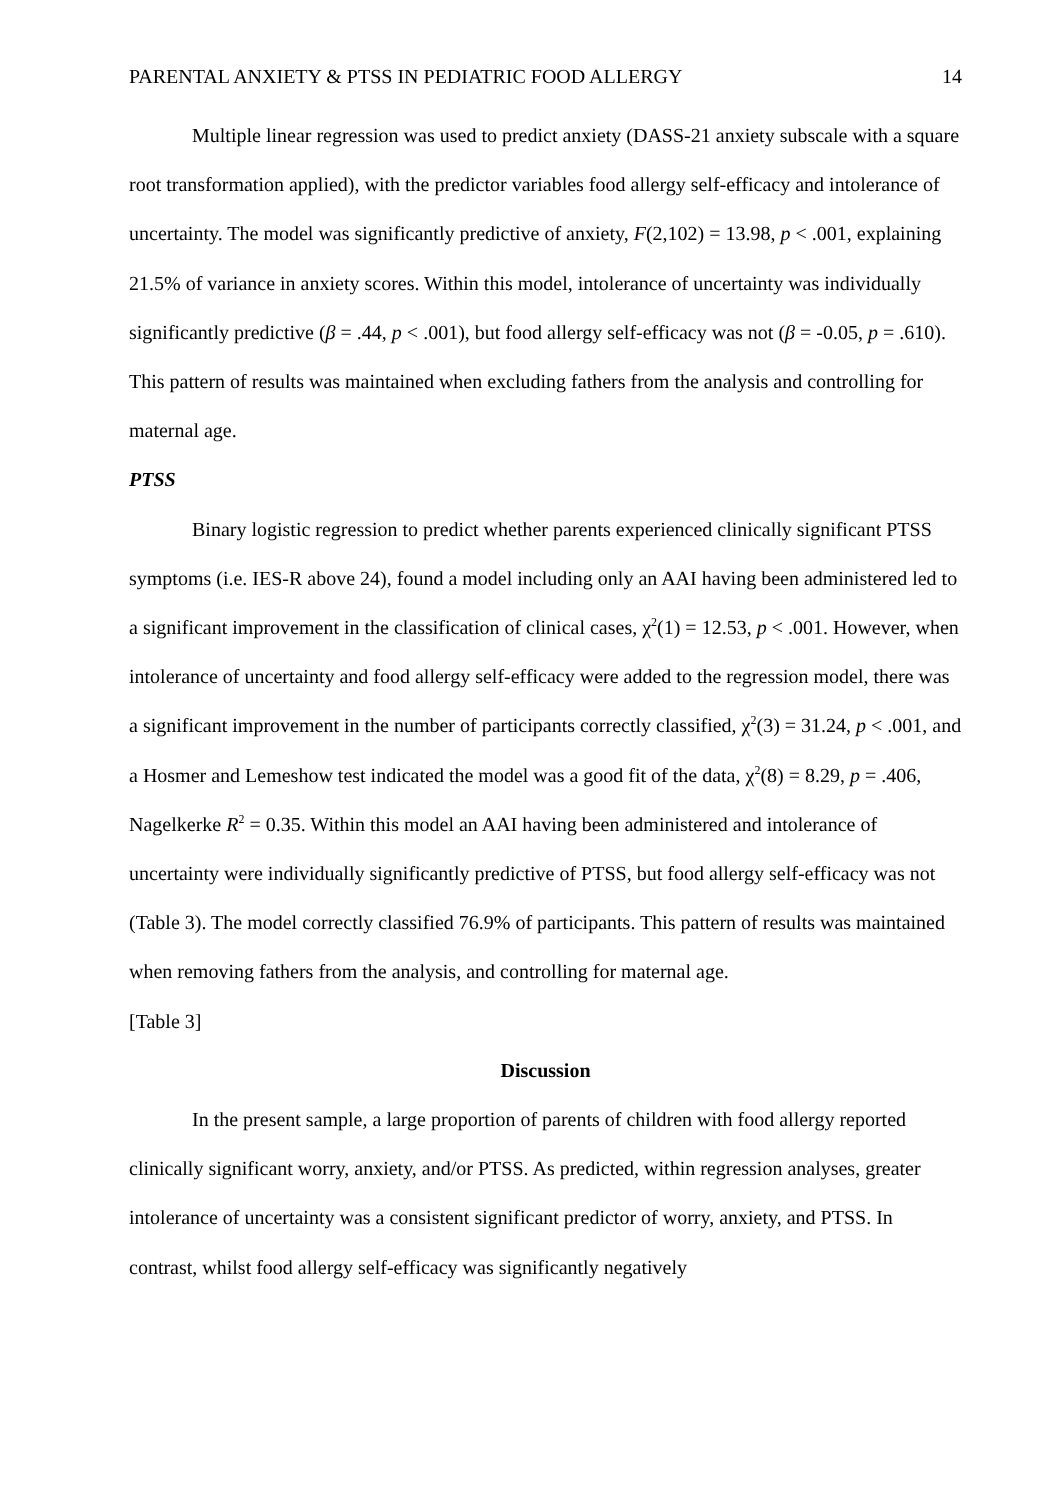PARENTAL ANXIETY & PTSS IN PEDIATRIC FOOD ALLERGY 14
Multiple linear regression was used to predict anxiety (DASS-21 anxiety subscale with a square root transformation applied), with the predictor variables food allergy self-efficacy and intolerance of uncertainty. The model was significantly predictive of anxiety, F(2,102) = 13.98, p < .001, explaining 21.5% of variance in anxiety scores. Within this model, intolerance of uncertainty was individually significantly predictive (β = .44, p < .001), but food allergy self-efficacy was not (β = -0.05, p = .610). This pattern of results was maintained when excluding fathers from the analysis and controlling for maternal age.
PTSS
Binary logistic regression to predict whether parents experienced clinically significant PTSS symptoms (i.e. IES-R above 24), found a model including only an AAI having been administered led to a significant improvement in the classification of clinical cases, χ<sup>2</sup>(1) = 12.53, p < .001. However, when intolerance of uncertainty and food allergy self-efficacy were added to the regression model, there was a significant improvement in the number of participants correctly classified, χ<sup>2</sup>(3) = 31.24, p < .001, and a Hosmer and Lemeshow test indicated the model was a good fit of the data, χ<sup>2</sup>(8) = 8.29, p = .406, Nagelkerke R<sup>2</sup> = 0.35. Within this model an AAI having been administered and intolerance of uncertainty were individually significantly predictive of PTSS, but food allergy self-efficacy was not (Table 3). The model correctly classified 76.9% of participants. This pattern of results was maintained when removing fathers from the analysis, and controlling for maternal age.
[Table 3]
Discussion
In the present sample, a large proportion of parents of children with food allergy reported clinically significant worry, anxiety, and/or PTSS. As predicted, within regression analyses, greater intolerance of uncertainty was a consistent significant predictor of worry, anxiety, and PTSS. In contrast, whilst food allergy self-efficacy was significantly negatively